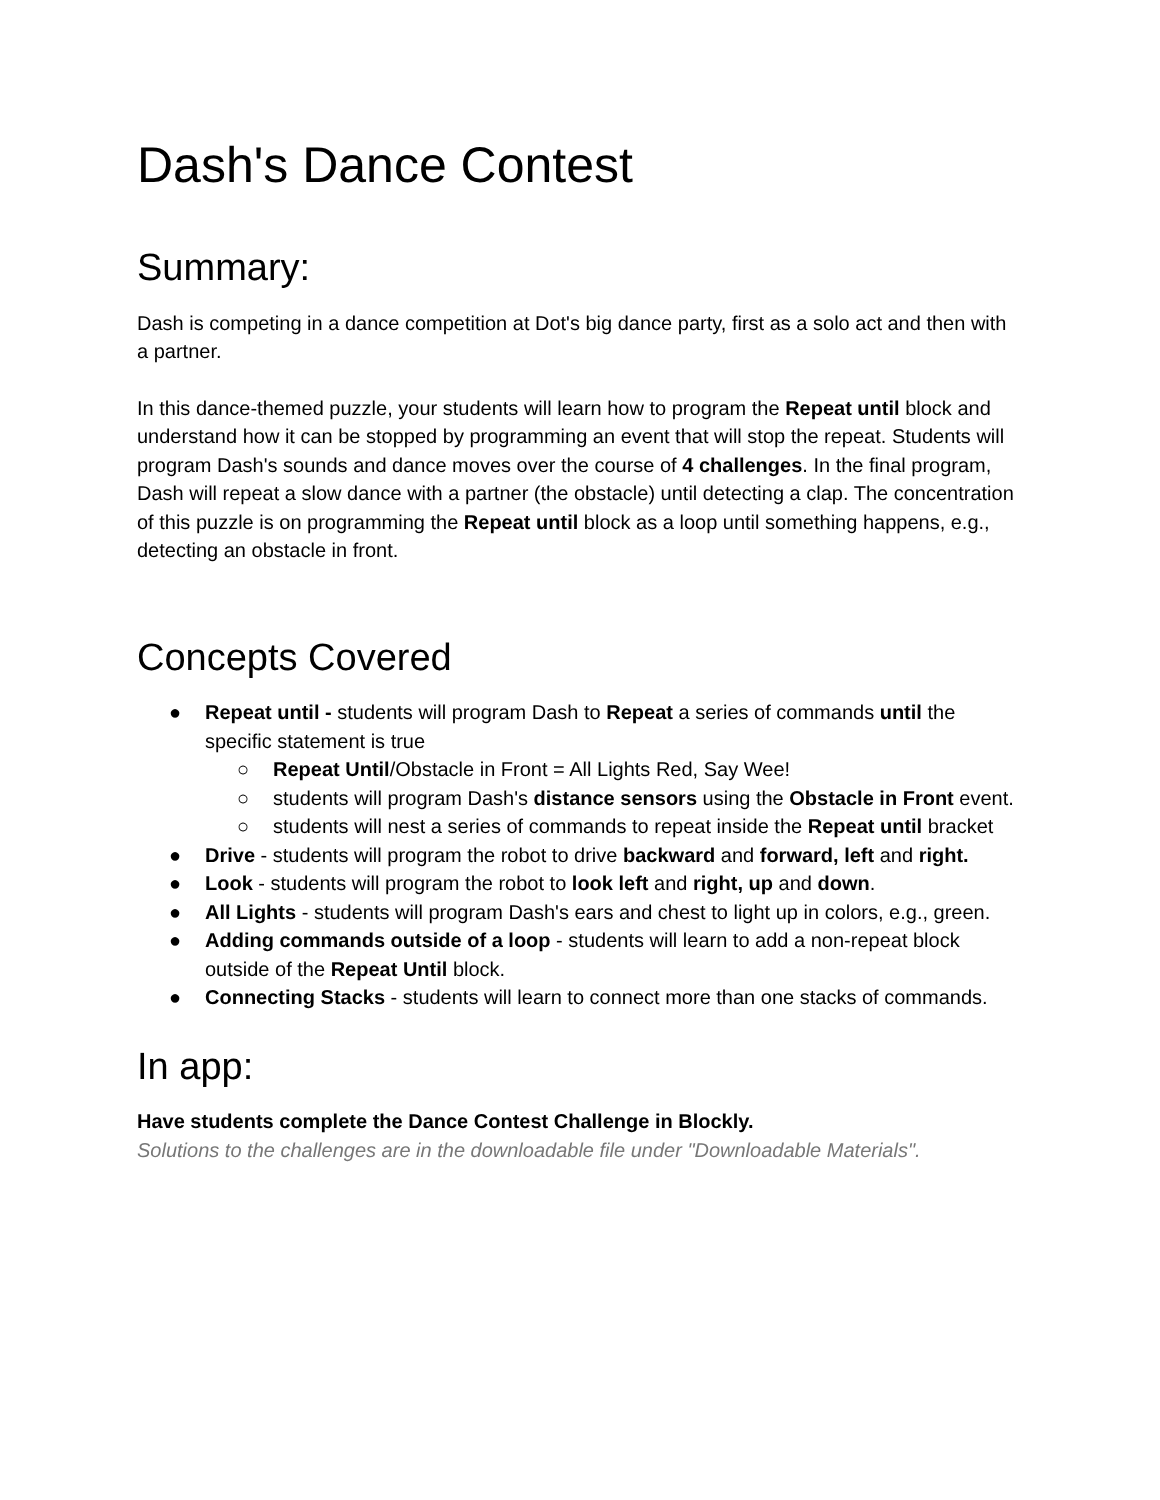Dash's Dance Contest
Summary:
Dash is competing in a dance competition at Dot's big dance party, first as a solo act and then with a partner.
In this dance-themed puzzle, your students will learn how to program the Repeat until block and understand how it can be stopped by programming an event that will stop the repeat. Students will program Dash's sounds and dance moves over the course of 4 challenges. In the final program, Dash will repeat a slow dance with a partner (the obstacle) until detecting a clap. The concentration of this puzzle is on programming the Repeat until block as a loop until something happens, e.g., detecting an obstacle in front.
Concepts Covered
● Repeat until - students will program Dash to Repeat a series of commands until the specific statement is true
○ Repeat Until/Obstacle in Front = All Lights Red, Say Wee!
○ students will program Dash's distance sensors using the Obstacle in Front event.
○ students will nest a series of commands to repeat inside the Repeat until bracket
● Drive - students will program the robot to drive backward and forward, left and right.
● Look - students will program the robot to look left and right, up and down.
● All Lights - students will program Dash's ears and chest to light up in colors, e.g., green.
● Adding commands outside of a loop - students will learn to add a non-repeat block outside of the Repeat Until block.
● Connecting Stacks - students will learn to connect more than one stacks of commands.
In app:
Have students complete the Dance Contest Challenge in Blockly.
Solutions to the challenges are in the downloadable file under "Downloadable Materials".